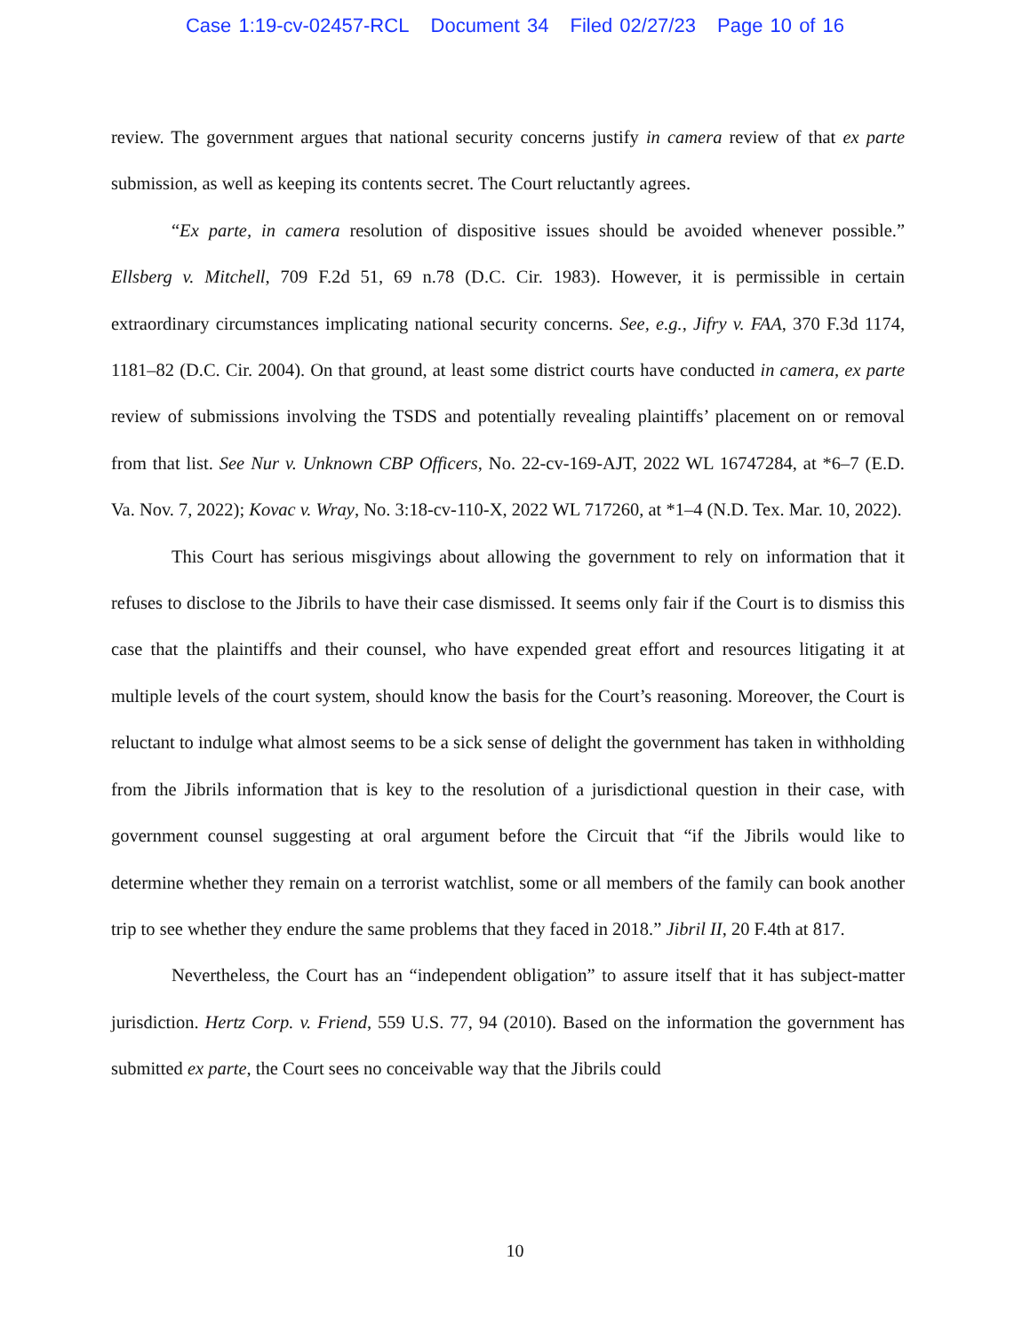Case 1:19-cv-02457-RCL Document 34 Filed 02/27/23 Page 10 of 16
review. The government argues that national security concerns justify in camera review of that ex parte submission, as well as keeping its contents secret. The Court reluctantly agrees.
“Ex parte, in camera resolution of dispositive issues should be avoided whenever possible.” Ellsberg v. Mitchell, 709 F.2d 51, 69 n.78 (D.C. Cir. 1983). However, it is permissible in certain extraordinary circumstances implicating national security concerns. See, e.g., Jifry v. FAA, 370 F.3d 1174, 1181–82 (D.C. Cir. 2004). On that ground, at least some district courts have conducted in camera, ex parte review of submissions involving the TSDS and potentially revealing plaintiffs’ placement on or removal from that list. See Nur v. Unknown CBP Officers, No. 22-cv-169-AJT, 2022 WL 16747284, at *6–7 (E.D. Va. Nov. 7, 2022); Kovac v. Wray, No. 3:18-cv-110-X, 2022 WL 717260, at *1–4 (N.D. Tex. Mar. 10, 2022).
This Court has serious misgivings about allowing the government to rely on information that it refuses to disclose to the Jibrils to have their case dismissed. It seems only fair if the Court is to dismiss this case that the plaintiffs and their counsel, who have expended great effort and resources litigating it at multiple levels of the court system, should know the basis for the Court’s reasoning. Moreover, the Court is reluctant to indulge what almost seems to be a sick sense of delight the government has taken in withholding from the Jibrils information that is key to the resolution of a jurisdictional question in their case, with government counsel suggesting at oral argument before the Circuit that “if the Jibrils would like to determine whether they remain on a terrorist watchlist, some or all members of the family can book another trip to see whether they endure the same problems that they faced in 2018.” Jibril II, 20 F.4th at 817.
Nevertheless, the Court has an “independent obligation” to assure itself that it has subject-matter jurisdiction. Hertz Corp. v. Friend, 559 U.S. 77, 94 (2010). Based on the information the government has submitted ex parte, the Court sees no conceivable way that the Jibrils could
10